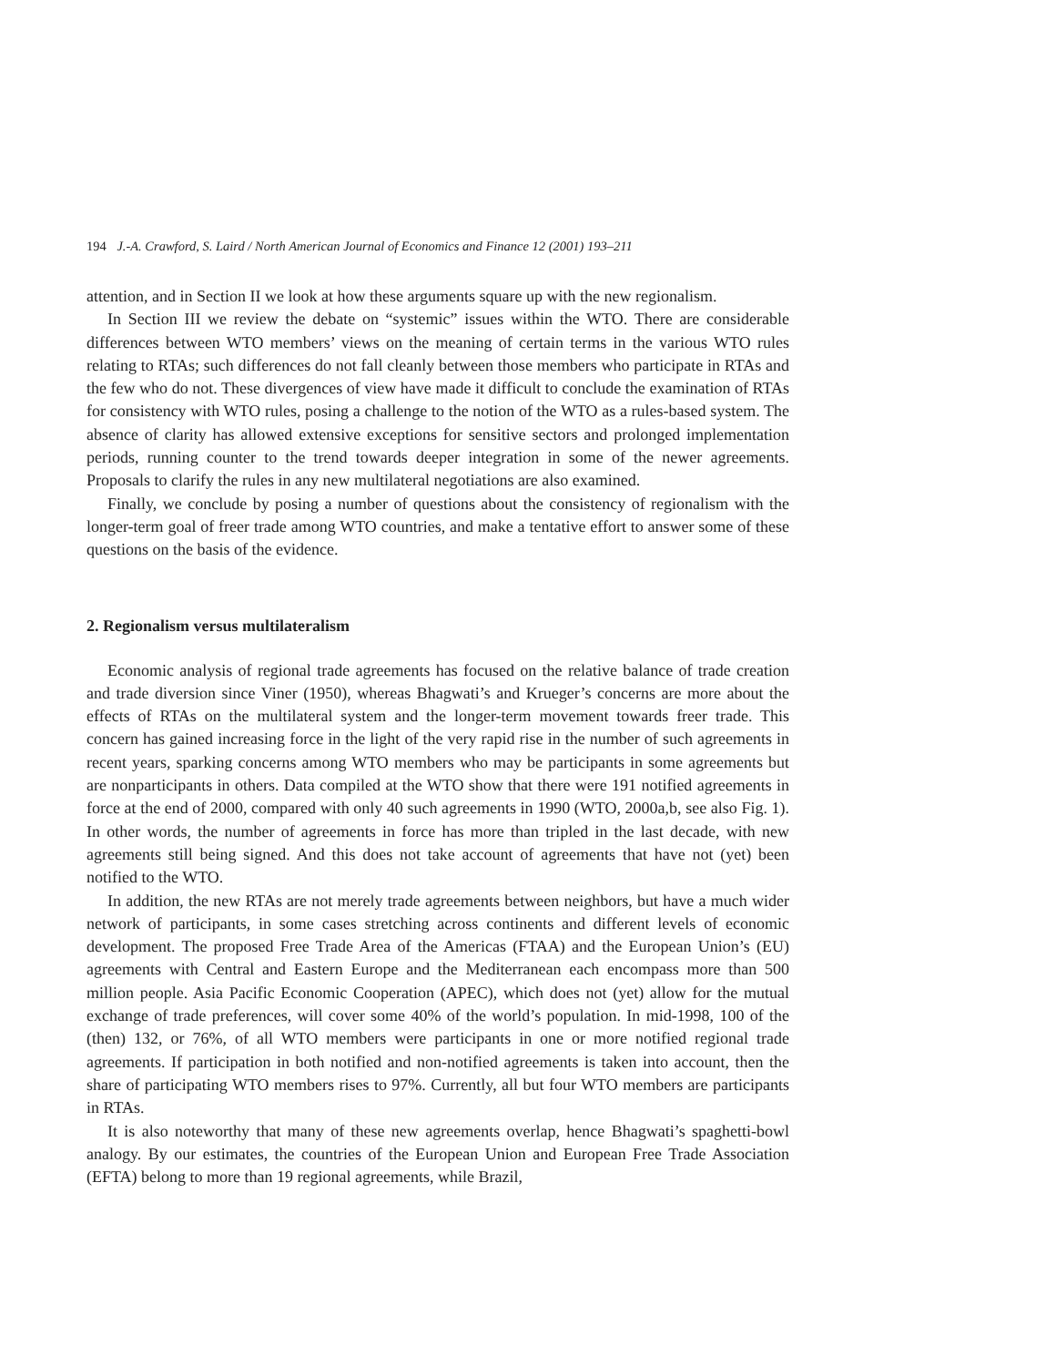194 J.-A. Crawford, S. Laird / North American Journal of Economics and Finance 12 (2001) 193–211
attention, and in Section II we look at how these arguments square up with the new regionalism.
In Section III we review the debate on “systemic” issues within the WTO. There are considerable differences between WTO members’ views on the meaning of certain terms in the various WTO rules relating to RTAs; such differences do not fall cleanly between those members who participate in RTAs and the few who do not. These divergences of view have made it difficult to conclude the examination of RTAs for consistency with WTO rules, posing a challenge to the notion of the WTO as a rules-based system. The absence of clarity has allowed extensive exceptions for sensitive sectors and prolonged implementation periods, running counter to the trend towards deeper integration in some of the newer agreements. Proposals to clarify the rules in any new multilateral negotiations are also examined.
Finally, we conclude by posing a number of questions about the consistency of regionalism with the longer-term goal of freer trade among WTO countries, and make a tentative effort to answer some of these questions on the basis of the evidence.
2. Regionalism versus multilateralism
Economic analysis of regional trade agreements has focused on the relative balance of trade creation and trade diversion since Viner (1950), whereas Bhagwati’s and Krueger’s concerns are more about the effects of RTAs on the multilateral system and the longer-term movement towards freer trade. This concern has gained increasing force in the light of the very rapid rise in the number of such agreements in recent years, sparking concerns among WTO members who may be participants in some agreements but are nonparticipants in others. Data compiled at the WTO show that there were 191 notified agreements in force at the end of 2000, compared with only 40 such agreements in 1990 (WTO, 2000a,b, see also Fig. 1). In other words, the number of agreements in force has more than tripled in the last decade, with new agreements still being signed. And this does not take account of agreements that have not (yet) been notified to the WTO.
In addition, the new RTAs are not merely trade agreements between neighbors, but have a much wider network of participants, in some cases stretching across continents and different levels of economic development. The proposed Free Trade Area of the Americas (FTAA) and the European Union’s (EU) agreements with Central and Eastern Europe and the Mediterranean each encompass more than 500 million people. Asia Pacific Economic Cooperation (APEC), which does not (yet) allow for the mutual exchange of trade preferences, will cover some 40% of the world’s population. In mid-1998, 100 of the (then) 132, or 76%, of all WTO members were participants in one or more notified regional trade agreements. If participation in both notified and non-notified agreements is taken into account, then the share of participating WTO members rises to 97%. Currently, all but four WTO members are participants in RTAs.
It is also noteworthy that many of these new agreements overlap, hence Bhagwati’s spaghetti-bowl analogy. By our estimates, the countries of the European Union and European Free Trade Association (EFTA) belong to more than 19 regional agreements, while Brazil,